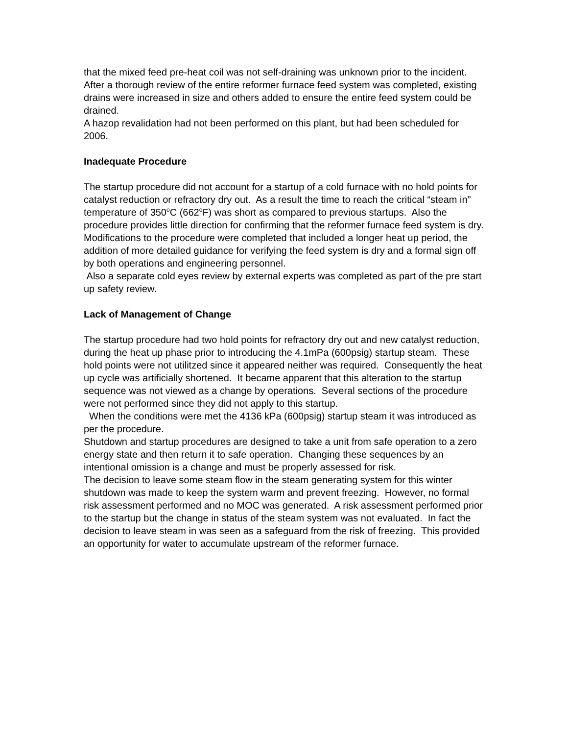that the mixed feed pre-heat coil was not self-draining was unknown prior to the incident.
After a thorough review of the entire reformer furnace feed system was completed, existing drains were increased in size and others added to ensure the entire feed system could be drained.
A hazop revalidation had not been performed on this plant, but had been scheduled for 2006.
Inadequate Procedure
The startup procedure did not account for a startup of a cold furnace with no hold points for catalyst reduction or refractory dry out. As a result the time to reach the critical “steam in” temperature of 350<sup>o</sup>C (662<sup>o</sup>F) was short as compared to previous startups. Also the procedure provides little direction for confirming that the reformer furnace feed system is dry.
Modifications to the procedure were completed that included a longer heat up period, the addition of more detailed guidance for verifying the feed system is dry and a formal sign off by both operations and engineering personnel.
Also a separate cold eyes review by external experts was completed as part of the pre start up safety review.
Lack of Management of Change
The startup procedure had two hold points for refractory dry out and new catalyst reduction, during the heat up phase prior to introducing the 4.1mPa (600psig) startup steam. These hold points were not utilitzed since it appeared neither was required. Consequently the heat up cycle was artificially shortened. It became apparent that this alteration to the startup sequence was not viewed as a change by operations. Several sections of the procedure were not performed since they did not apply to this startup.
When the conditions were met the 4136 kPa (600psig) startup steam it was introduced as per the procedure.
Shutdown and startup procedures are designed to take a unit from safe operation to a zero energy state and then return it to safe operation. Changing these sequences by an intentional omission is a change and must be properly assessed for risk.
The decision to leave some steam flow in the steam generating system for this winter shutdown was made to keep the system warm and prevent freezing. However, no formal risk assessment performed and no MOC was generated. A risk assessment performed prior to the startup but the change in status of the steam system was not evaluated. In fact the decision to leave steam in was seen as a safeguard from the risk of freezing. This provided an opportunity for water to accumulate upstream of the reformer furnace.